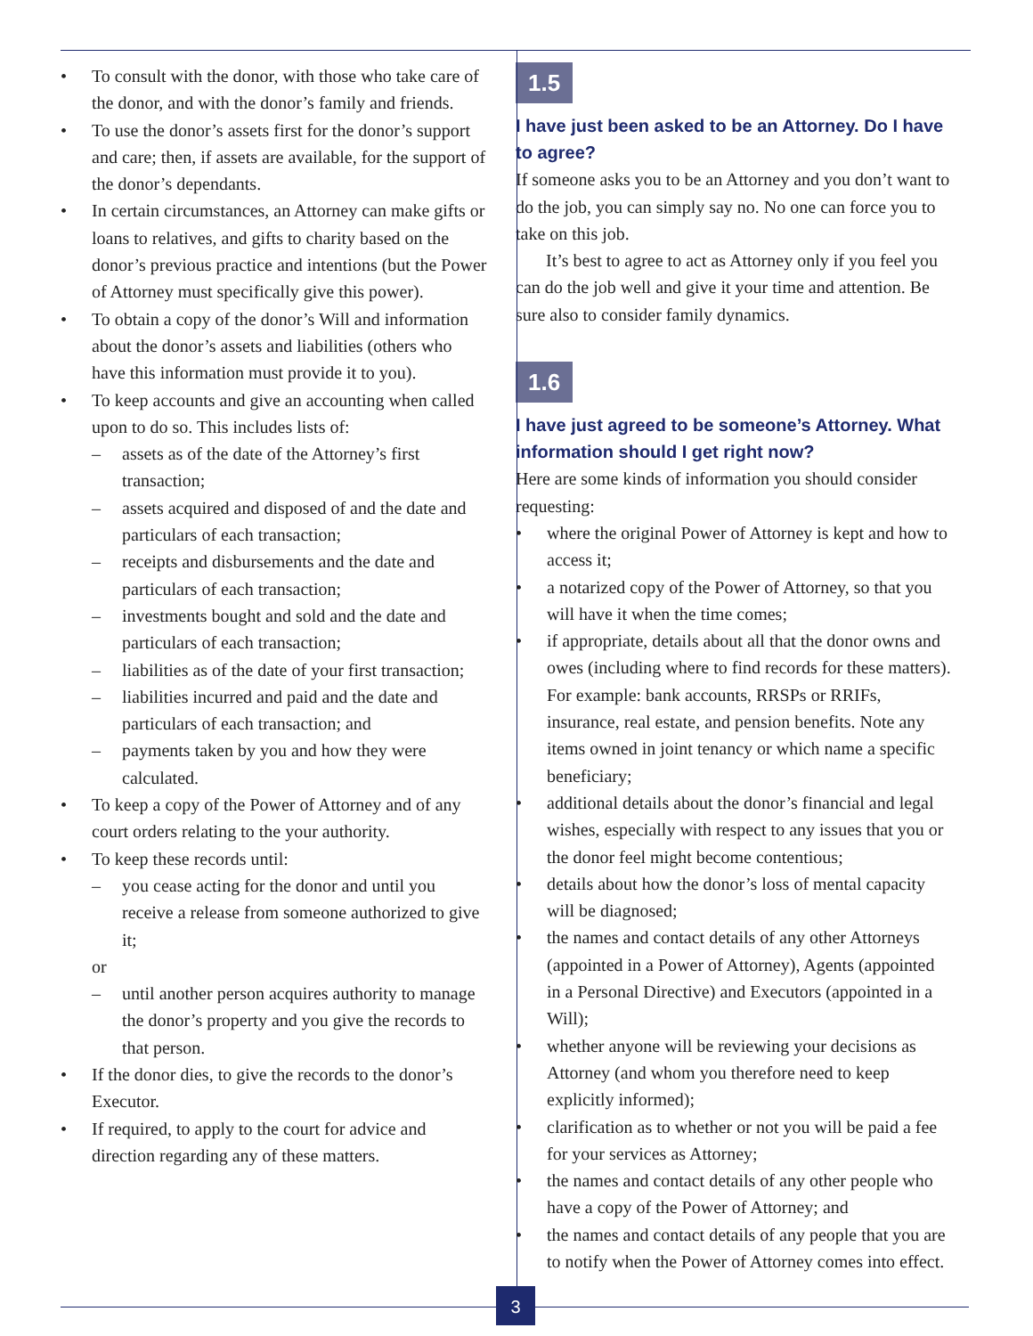• To consult with the donor, with those who take care of the donor, and with the donor’s family and friends.
• To use the donor’s assets first for the donor’s support and care; then, if assets are available, for the support of the donor’s dependants.
• In certain circumstances, an Attorney can make gifts or loans to relatives, and gifts to charity based on the donor’s previous practice and intentions (but the Power of Attorney must specifically give this power).
• To obtain a copy of the donor’s Will and information about the donor’s assets and liabilities (others who have this information must provide it to you).
• To keep accounts and give an accounting when called upon to do so. This includes lists of:
– assets as of the date of the Attorney’s first transaction;
– assets acquired and disposed of and the date and particulars of each transaction;
– receipts and disbursements and the date and particulars of each transaction;
– investments bought and sold and the date and particulars of each transaction;
– liabilities as of the date of your first transaction;
– liabilities incurred and paid and the date and particulars of each transaction; and
– payments taken by you and how they were calculated.
• To keep a copy of the Power of Attorney and of any court orders relating to the your authority.
• To keep these records until:
– you cease acting for the donor and until you receive a release from someone authorized to give it;
or
– until another person acquires authority to manage the donor’s property and you give the records to that person.
• If the donor dies, to give the records to the donor’s Executor.
• If required, to apply to the court for advice and direction regarding any of these matters.
1.5
I have just been asked to be an Attorney. Do I have to agree?
If someone asks you to be an Attorney and you don’t want to do the job, you can simply say no. No one can force you to take on this job.
It’s best to agree to act as Attorney only if you feel you can do the job well and give it your time and attention. Be sure also to consider family dynamics.
1.6
I have just agreed to be someone’s Attorney. What information should I get right now?
Here are some kinds of information you should consider requesting:
• where the original Power of Attorney is kept and how to access it;
• a notarized copy of the Power of Attorney, so that you will have it when the time comes;
• if appropriate, details about all that the donor owns and owes (including where to find records for these matters). For example: bank accounts, RRSPs or RRIFs, insurance, real estate, and pension benefits. Note any items owned in joint tenancy or which name a specific beneficiary;
• additional details about the donor’s financial and legal wishes, especially with respect to any issues that you or the donor feel might become contentious;
• details about how the donor’s loss of mental capacity will be diagnosed;
• the names and contact details of any other Attorneys (appointed in a Power of Attorney), Agents (appointed in a Personal Directive) and Executors (appointed in a Will);
• whether anyone will be reviewing your decisions as Attorney (and whom you therefore need to keep explicitly informed);
• clarification as to whether or not you will be paid a fee for your services as Attorney;
• the names and contact details of any other people who have a copy of the Power of Attorney; and
• the names and contact details of any people that you are to notify when the Power of Attorney comes into effect.
3